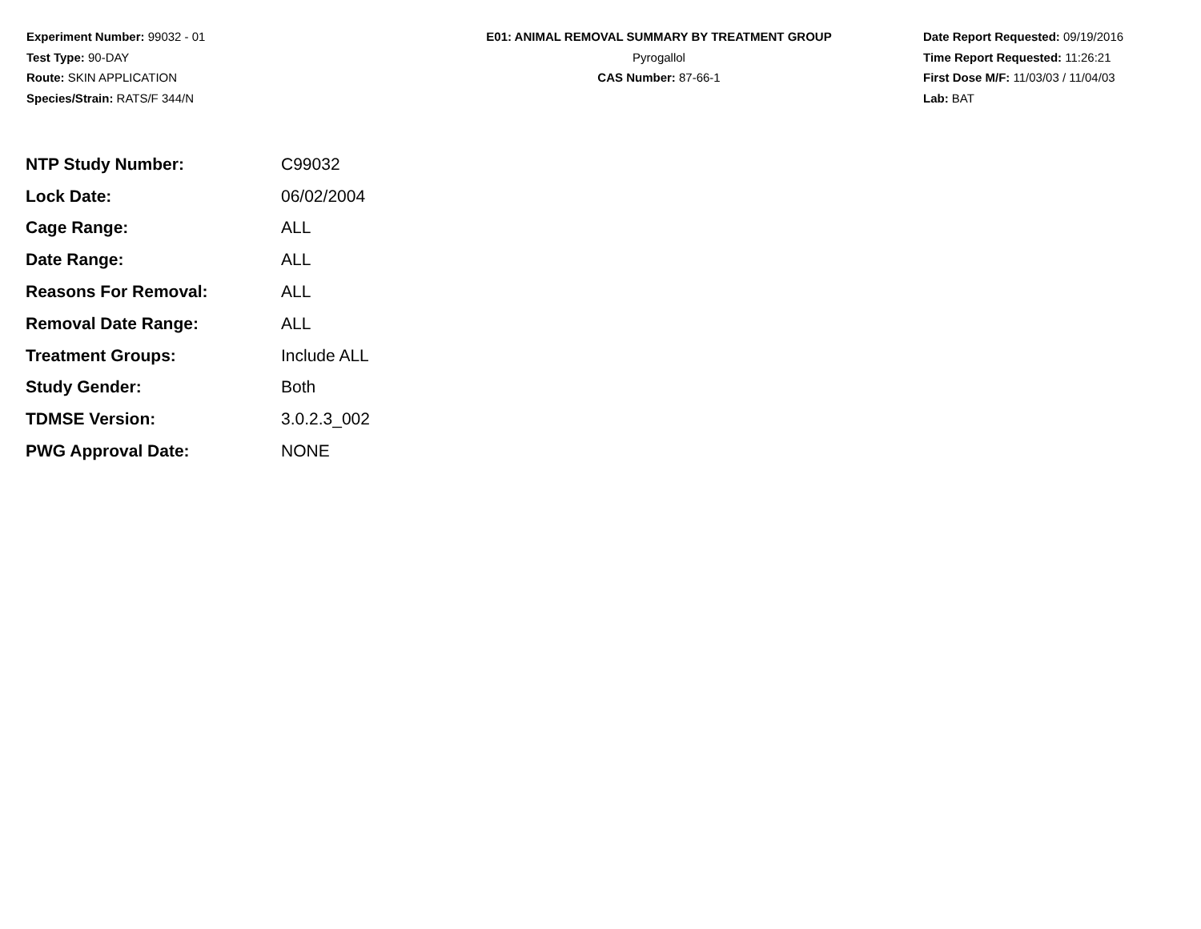Experiment Number: 99032 - 01
Test Type: 90-DAY
Route: SKIN APPLICATION
Species/Strain: RATS/F 344/N
E01: ANIMAL REMOVAL SUMMARY BY TREATMENT GROUP
Pyrogallol
CAS Number: 87-66-1
Date Report Requested: 09/19/2016
Time Report Requested: 11:26:21
First Dose M/F: 11/03/03 / 11/04/03
Lab: BAT
| NTP Study Number: | C99032 |
| Lock Date: | 06/02/2004 |
| Cage Range: | ALL |
| Date Range: | ALL |
| Reasons For Removal: | ALL |
| Removal Date Range: | ALL |
| Treatment Groups: | Include ALL |
| Study Gender: | Both |
| TDMSE Version: | 3.0.2.3_002 |
| PWG Approval Date: | NONE |